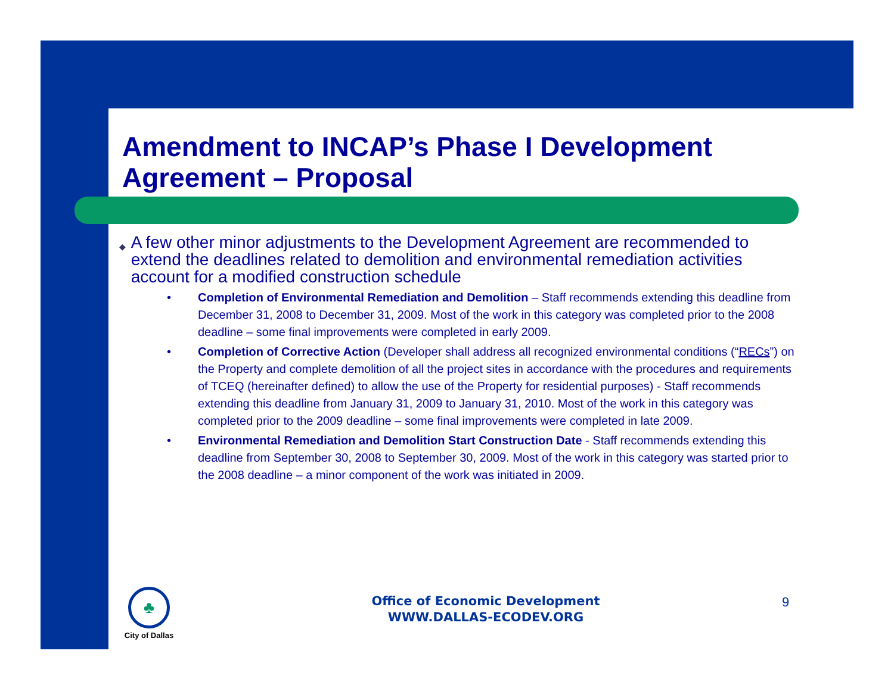Amendment to INCAP’s Phase I Development Agreement – Proposal
◆ A few other minor adjustments to the Development Agreement are recommended to extend the deadlines related to demolition and environmental remediation activities account for a modified construction schedule
• Completion of Environmental Remediation and Demolition – Staff recommends extending this deadline from December 31, 2008 to December 31, 2009. Most of the work in this category was completed prior to the 2008 deadline – some final improvements were completed in early 2009.
• Completion of Corrective Action (Developer shall address all recognized environmental conditions (“RECs”) on the Property and complete demolition of all the project sites in accordance with the procedures and requirements of TCEQ (hereinafter defined) to allow the use of the Property for residential purposes) - Staff recommends extending this deadline from January 31, 2009 to January 31, 2010. Most of the work in this category was completed prior to the 2009 deadline – some final improvements were completed in late 2009.
• Environmental Remediation and Demolition Start Construction Date - Staff recommends extending this deadline from September 30, 2008 to September 30, 2009. Most of the work in this category was started prior to the 2008 deadline – a minor component of the work was initiated in 2009.
♣
City of Dallas
Office of Economic Development
WWW.DALLAS-ECODEV.ORG
9